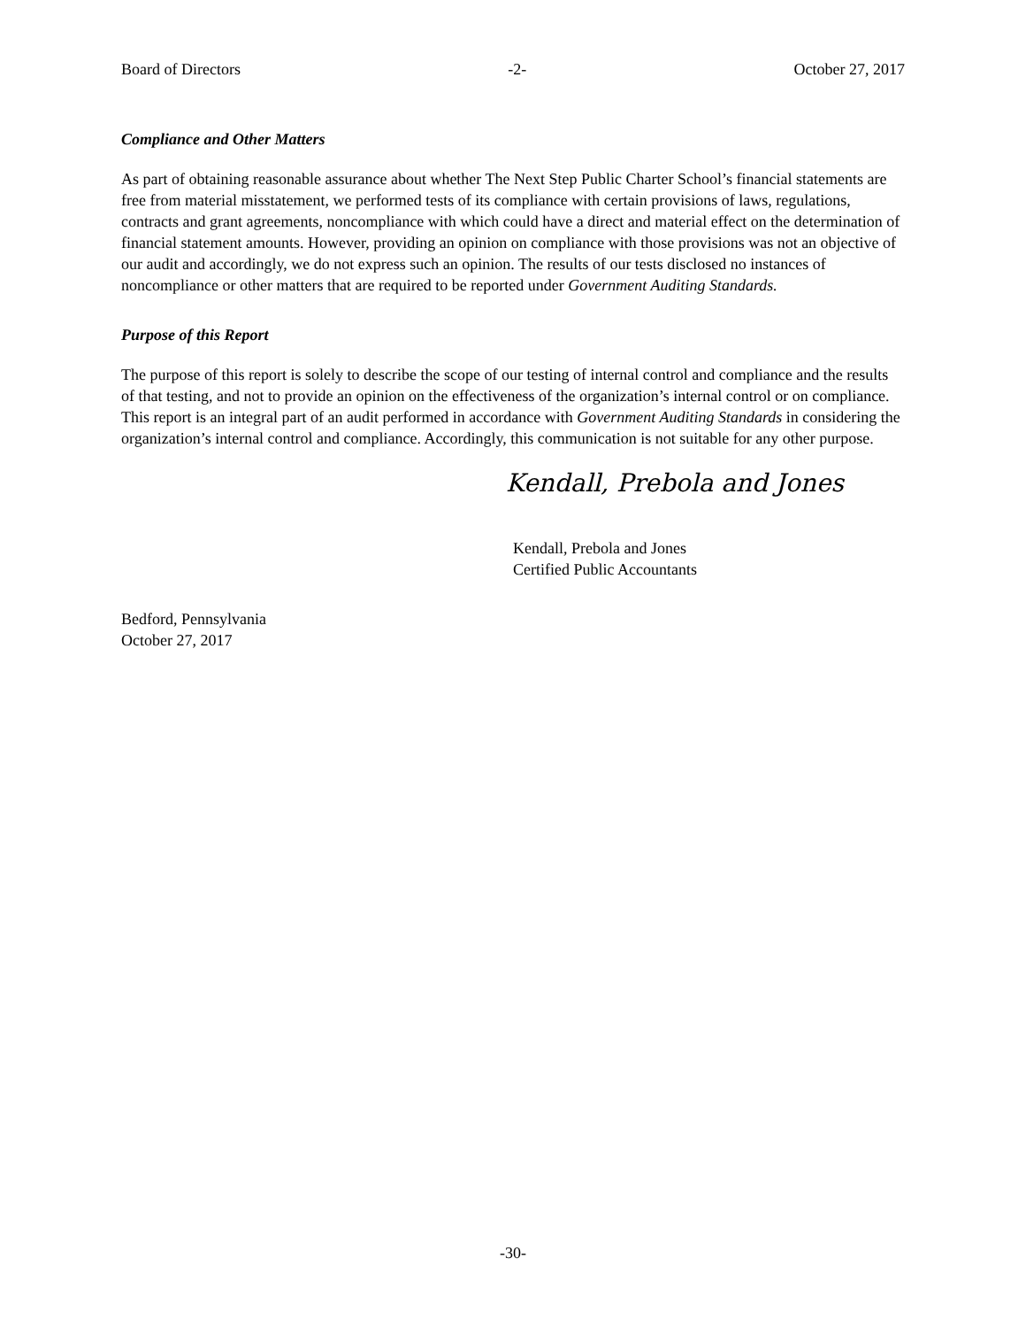Board of Directors -2- October 27, 2017
Compliance and Other Matters
As part of obtaining reasonable assurance about whether The Next Step Public Charter School’s financial statements are free from material misstatement, we performed tests of its compliance with certain provisions of laws, regulations, contracts and grant agreements, noncompliance with which could have a direct and material effect on the determination of financial statement amounts. However, providing an opinion on compliance with those provisions was not an objective of our audit and accordingly, we do not express such an opinion. The results of our tests disclosed no instances of noncompliance or other matters that are required to be reported under Government Auditing Standards.
Purpose of this Report
The purpose of this report is solely to describe the scope of our testing of internal control and compliance and the results of that testing, and not to provide an opinion on the effectiveness of the organization’s internal control or on compliance. This report is an integral part of an audit performed in accordance with Government Auditing Standards in considering the organization’s internal control and compliance. Accordingly, this communication is not suitable for any other purpose.
Kendall, Prebola and Jones
Kendall, Prebola and Jones
Certified Public Accountants
Bedford, Pennsylvania
October 27, 2017
-30-